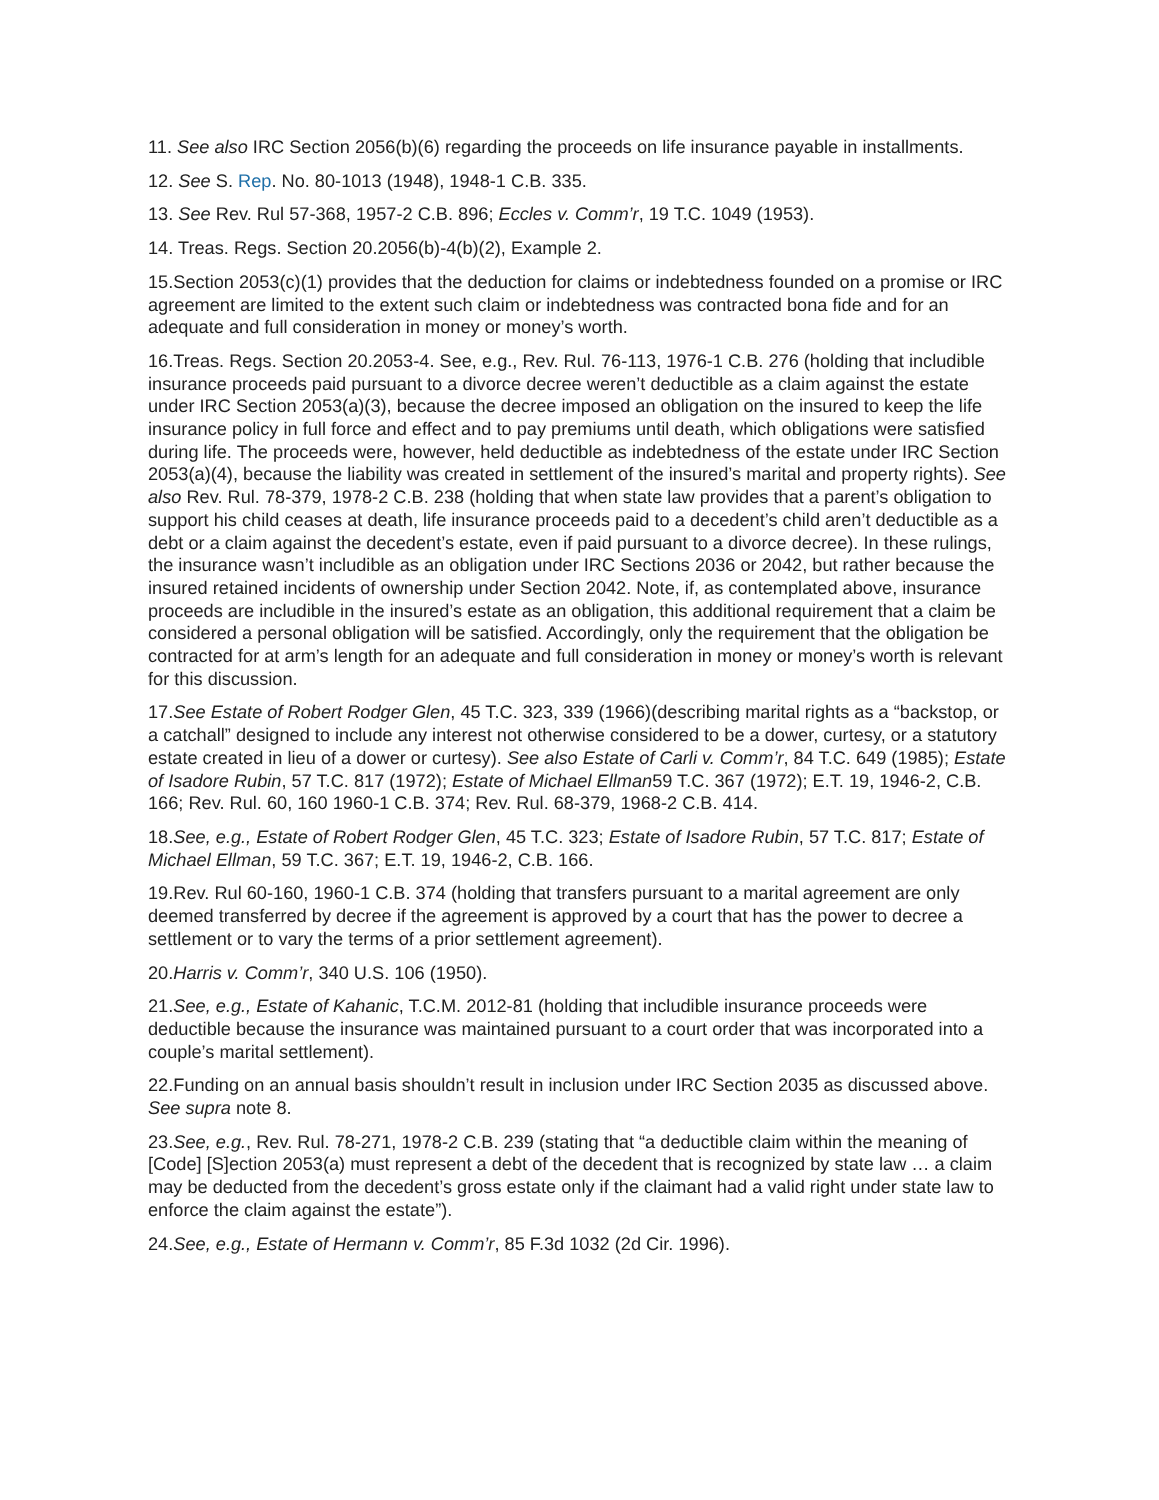11. See also IRC Section 2056(b)(6) regarding the proceeds on life insurance payable in installments.
12. See S. Rep. No. 80-1013 (1948), 1948-1 C.B. 335.
13. See Rev. Rul 57-368, 1957-2 C.B. 896; Eccles v. Comm’r, 19 T.C. 1049 (1953).
14. Treas. Regs. Section 20.2056(b)-4(b)(2), Example 2.
15.Section 2053(c)(1) provides that the deduction for claims or indebtedness founded on a promise or IRC agreement are limited to the extent such claim or indebtedness was contracted bona fide and for an adequate and full consideration in money or money’s worth.
16.Treas. Regs. Section 20.2053-4. See, e.g., Rev. Rul. 76-113, 1976-1 C.B. 276 (holding that includible insurance proceeds paid pursuant to a divorce decree weren’t deductible as a claim against the estate under IRC Section 2053(a)(3), because the decree imposed an obligation on the insured to keep the life insurance policy in full force and effect and to pay premiums until death, which obligations were satisfied during life. The proceeds were, however, held deductible as indebtedness of the estate under IRC Section 2053(a)(4), because the liability was created in settlement of the insured’s marital and property rights). See also Rev. Rul. 78-379, 1978-2 C.B. 238 (holding that when state law provides that a parent’s obligation to support his child ceases at death, life insurance proceeds paid to a decedent’s child aren’t deductible as a debt or a claim against the decedent’s estate, even if paid pursuant to a divorce decree). In these rulings, the insurance wasn’t includible as an obligation under IRC Sections 2036 or 2042, but rather because the insured retained incidents of ownership under Section 2042. Note, if, as contemplated above, insurance proceeds are includible in the insured’s estate as an obligation, this additional requirement that a claim be considered a personal obligation will be satisfied. Accordingly, only the requirement that the obligation be contracted for at arm’s length for an adequate and full consideration in money or money’s worth is relevant for this discussion.
17.See Estate of Robert Rodger Glen, 45 T.C. 323, 339 (1966)(describing marital rights as a “backstop, or a catchall” designed to include any interest not otherwise considered to be a dower, curtesy, or a statutory estate created in lieu of a dower or curtesy). See also Estate of Carli v. Comm’r, 84 T.C. 649 (1985); Estate of Isadore Rubin, 57 T.C. 817 (1972); Estate of Michael Ellman59 T.C. 367 (1972); E.T. 19, 1946-2, C.B. 166; Rev. Rul. 60, 160 1960-1 C.B. 374; Rev. Rul. 68-379, 1968-2 C.B. 414.
18.See, e.g., Estate of Robert Rodger Glen, 45 T.C. 323; Estate of Isadore Rubin, 57 T.C. 817; Estate of Michael Ellman, 59 T.C. 367; E.T. 19, 1946-2, C.B. 166.
19.Rev. Rul 60-160, 1960-1 C.B. 374 (holding that transfers pursuant to a marital agreement are only deemed transferred by decree if the agreement is approved by a court that has the power to decree a settlement or to vary the terms of a prior settlement agreement).
20.Harris v. Comm’r, 340 U.S. 106 (1950).
21.See, e.g., Estate of Kahanic, T.C.M. 2012-81 (holding that includible insurance proceeds were deductible because the insurance was maintained pursuant to a court order that was incorporated into a couple’s marital settlement).
22.Funding on an annual basis shouldn’t result in inclusion under IRC Section 2035 as discussed above. See supra note 8.
23.See, e.g., Rev. Rul. 78-271, 1978-2 C.B. 239 (stating that “a deductible claim within the meaning of [Code] [S]ection 2053(a) must represent a debt of the decedent that is recognized by state law … a claim may be deducted from the decedent’s gross estate only if the claimant had a valid right under state law to enforce the claim against the estate”).
24.See, e.g., Estate of Hermann v. Comm’r, 85 F.3d 1032 (2d Cir. 1996).